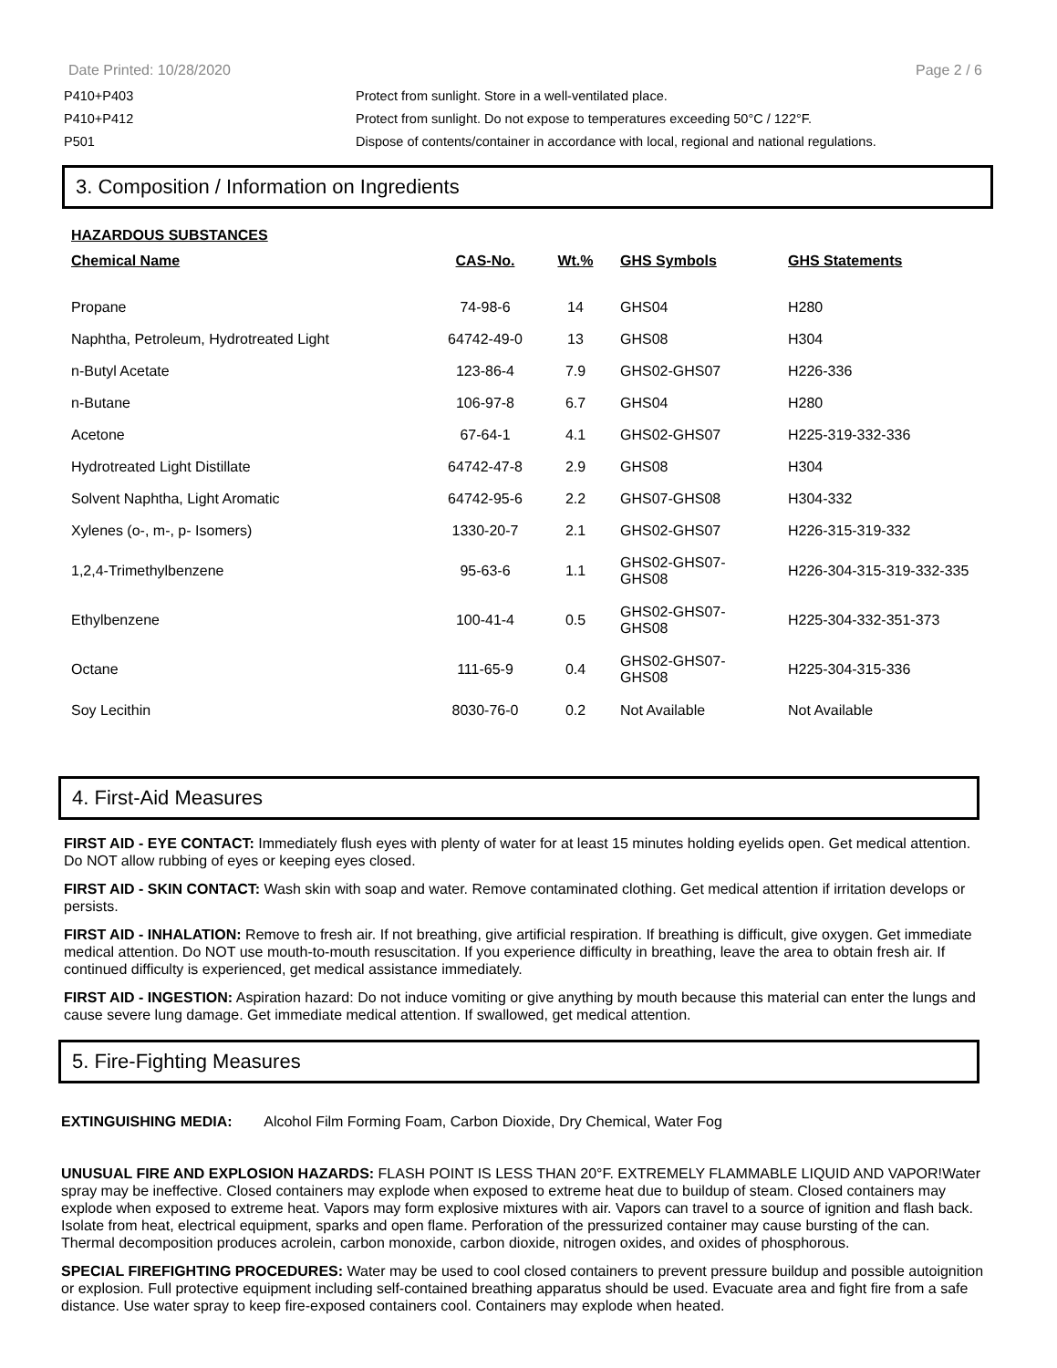Date Printed: 10/28/2020 Page 2 / 6
| P410+P403 | Protect from sunlight. Store in a well-ventilated place. |
| P410+P412 | Protect from sunlight. Do not expose to temperatures exceeding 50°C / 122°F. |
| P501 | Dispose of contents/container in accordance with local, regional and national regulations. |
3. Composition / Information on Ingredients
| HAZARDOUS SUBSTANCES | | | | |
| --- | --- | --- | --- | --- |
| Chemical Name | CAS-No. | Wt.% | GHS Symbols | GHS Statements |
| Propane | 74-98-6 | 14 | GHS04 | H280 |
| Naphtha, Petroleum, Hydrotreated Light | 64742-49-0 | 13 | GHS08 | H304 |
| n-Butyl Acetate | 123-86-4 | 7.9 | GHS02-GHS07 | H226-336 |
| n-Butane | 106-97-8 | 6.7 | GHS04 | H280 |
| Acetone | 67-64-1 | 4.1 | GHS02-GHS07 | H225-319-332-336 |
| Hydrotreated Light Distillate | 64742-47-8 | 2.9 | GHS08 | H304 |
| Solvent Naphtha, Light Aromatic | 64742-95-6 | 2.2 | GHS07-GHS08 | H304-332 |
| Xylenes (o-, m-, p- Isomers) | 1330-20-7 | 2.1 | GHS02-GHS07 | H226-315-319-332 |
| 1,2,4-Trimethylbenzene | 95-63-6 | 1.1 | GHS02-GHS07- GHS08 | H226-304-315-319-332-335 |
| Ethylbenzene | 100-41-4 | 0.5 | GHS02-GHS07- GHS08 | H225-304-332-351-373 |
| Octane | 111-65-9 | 0.4 | GHS02-GHS07- GHS08 | H225-304-315-336 |
| Soy Lecithin | 8030-76-0 | 0.2 | Not Available | Not Available |
4. First-Aid Measures
FIRST AID - EYE CONTACT: Immediately flush eyes with plenty of water for at least 15 minutes holding eyelids open. Get medical attention. Do NOT allow rubbing of eyes or keeping eyes closed.
FIRST AID - SKIN CONTACT: Wash skin with soap and water. Remove contaminated clothing. Get medical attention if irritation develops or persists.
FIRST AID - INHALATION: Remove to fresh air. If not breathing, give artificial respiration. If breathing is difficult, give oxygen. Get immediate medical attention. Do NOT use mouth-to-mouth resuscitation. If you experience difficulty in breathing, leave the area to obtain fresh air. If continued difficulty is experienced, get medical assistance immediately.
FIRST AID - INGESTION: Aspiration hazard: Do not induce vomiting or give anything by mouth because this material can enter the lungs and cause severe lung damage. Get immediate medical attention. If swallowed, get medical attention.
5. Fire-Fighting Measures
EXTINGUISHING MEDIA: Alcohol Film Forming Foam, Carbon Dioxide, Dry Chemical, Water Fog
UNUSUAL FIRE AND EXPLOSION HAZARDS: FLASH POINT IS LESS THAN 20°F. EXTREMELY FLAMMABLE LIQUID AND VAPOR!Water spray may be ineffective. Closed containers may explode when exposed to extreme heat due to buildup of steam. Closed containers may explode when exposed to extreme heat. Vapors may form explosive mixtures with air. Vapors can travel to a source of ignition and flash back. Isolate from heat, electrical equipment, sparks and open flame. Perforation of the pressurized container may cause bursting of the can. Thermal decomposition produces acrolein, carbon monoxide, carbon dioxide, nitrogen oxides, and oxides of phosphorous.
SPECIAL FIREFIGHTING PROCEDURES: Water may be used to cool closed containers to prevent pressure buildup and possible autoignition or explosion. Full protective equipment including self-contained breathing apparatus should be used. Evacuate area and fight fire from a safe distance. Use water spray to keep fire-exposed containers cool. Containers may explode when heated.